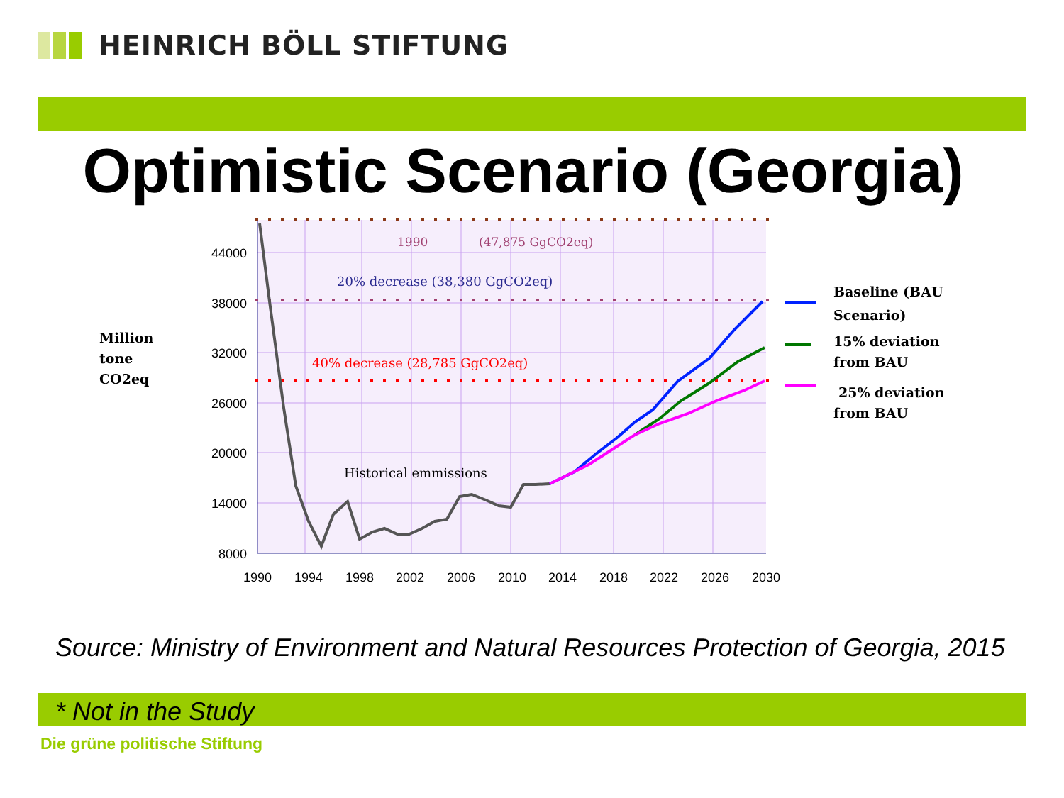HEINRICH BÖLL STIFTUNG
Optimistic Scenario (Georgia)
44000
38000
32000
26000
20000
14000
8000
1990
1994
1998
2002
2006
2010
2014
2018
2022
2026
2030
1990
(47,875 GgCO2eq)
20% decrease (38,380 GgCO2eq)
40% decrease (28,785 GgCO2eq)
Historical emmissions
Million
tone
CO2eq
Baseline (BAU
Scenario)
15% deviation
from BAU
25% deviation
from BAU
Source: Ministry of Environment and Natural Resources Protection of Georgia, 2015
* Not in the Study
Die grüne politische Stiftung